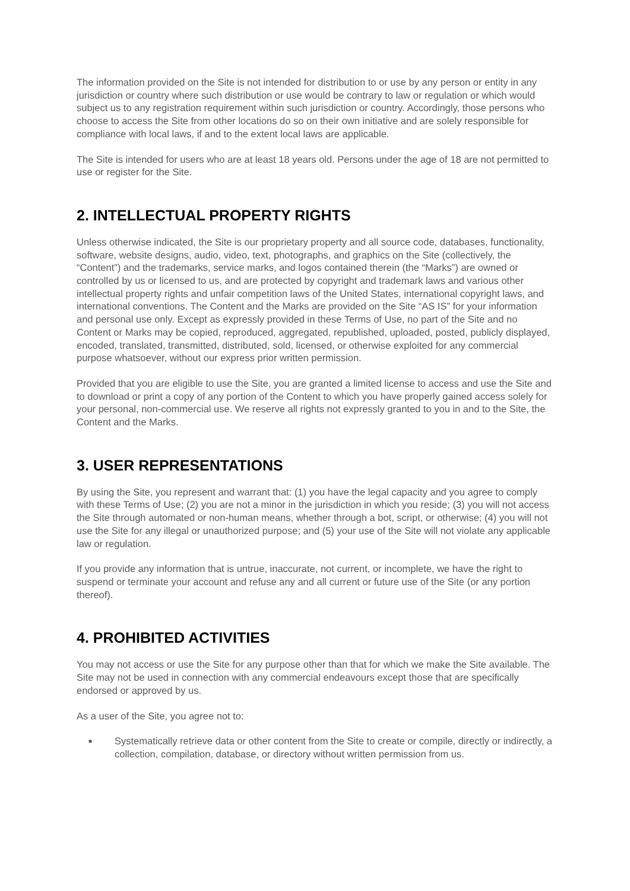The information provided on the Site is not intended for distribution to or use by any person or entity in any jurisdiction or country where such distribution or use would be contrary to law or regulation or which would subject us to any registration requirement within such jurisdiction or country. Accordingly, those persons who choose to access the Site from other locations do so on their own initiative and are solely responsible for compliance with local laws, if and to the extent local laws are applicable.
The Site is intended for users who are at least 18 years old. Persons under the age of 18 are not permitted to use or register for the Site.
2. INTELLECTUAL PROPERTY RIGHTS
Unless otherwise indicated, the Site is our proprietary property and all source code, databases, functionality, software, website designs, audio, video, text, photographs, and graphics on the Site (collectively, the “Content”) and the trademarks, service marks, and logos contained therein (the “Marks”) are owned or controlled by us or licensed to us, and are protected by copyright and trademark laws and various other intellectual property rights and unfair competition laws of the United States, international copyright laws, and international conventions. The Content and the Marks are provided on the Site “AS IS” for your information and personal use only. Except as expressly provided in these Terms of Use, no part of the Site and no Content or Marks may be copied, reproduced, aggregated, republished, uploaded, posted, publicly displayed, encoded, translated, transmitted, distributed, sold, licensed, or otherwise exploited for any commercial purpose whatsoever, without our express prior written permission.
Provided that you are eligible to use the Site, you are granted a limited license to access and use the Site and to download or print a copy of any portion of the Content to which you have properly gained access solely for your personal, non-commercial use. We reserve all rights not expressly granted to you in and to the Site, the Content and the Marks.
3. USER REPRESENTATIONS
By using the Site, you represent and warrant that: (1) you have the legal capacity and you agree to comply with these Terms of Use; (2) you are not a minor in the jurisdiction in which you reside; (3) you will not access the Site through automated or non-human means, whether through a bot, script, or otherwise; (4) you will not use the Site for any illegal or unauthorized purpose; and (5) your use of the Site will not violate any applicable law or regulation.
If you provide any information that is untrue, inaccurate, not current, or incomplete, we have the right to suspend or terminate your account and refuse any and all current or future use of the Site (or any portion thereof).
4. PROHIBITED ACTIVITIES
You may not access or use the Site for any purpose other than that for which we make the Site available. The Site may not be used in connection with any commercial endeavours except those that are specifically endorsed or approved by us.
As a user of the Site, you agree not to:
■ Systematically retrieve data or other content from the Site to create or compile, directly or indirectly, a collection, compilation, database, or directory without written permission from us.